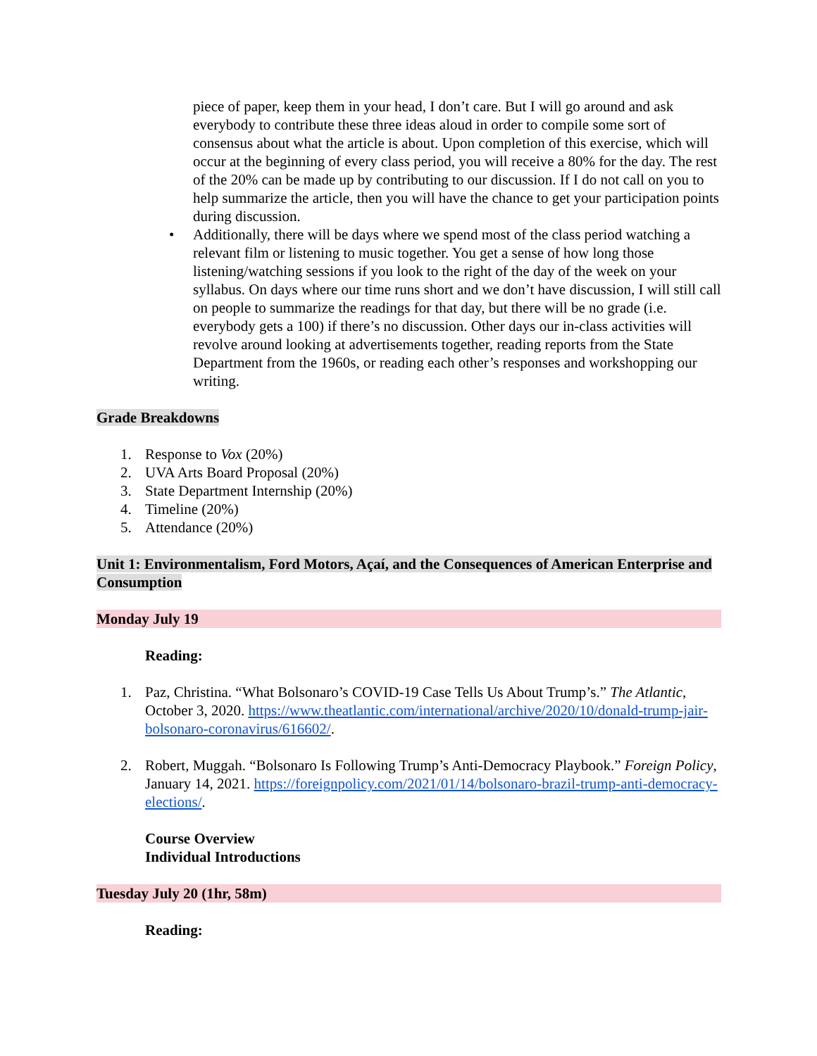piece of paper, keep them in your head, I don’t care. But I will go around and ask everybody to contribute these three ideas aloud in order to compile some sort of consensus about what the article is about. Upon completion of this exercise, which will occur at the beginning of every class period, you will receive a 80% for the day. The rest of the 20% can be made up by contributing to our discussion. If I do not call on you to help summarize the article, then you will have the chance to get your participation points during discussion.
• Additionally, there will be days where we spend most of the class period watching a relevant film or listening to music together. You get a sense of how long those listening/watching sessions if you look to the right of the day of the week on your syllabus. On days where our time runs short and we don’t have discussion, I will still call on people to summarize the readings for that day, but there will be no grade (i.e. everybody gets a 100) if there’s no discussion. Other days our in-class activities will revolve around looking at advertisements together, reading reports from the State Department from the 1960s, or reading each other’s responses and workshopping our writing.
Grade Breakdowns
1. Response to Vox (20%)
2. UVA Arts Board Proposal (20%)
3. State Department Internship (20%)
4. Timeline (20%)
5. Attendance (20%)
Unit 1: Environmentalism, Ford Motors, Açaí, and the Consequences of American Enterprise and Consumption
Monday July 19
Reading:
1. Paz, Christina. “What Bolsonaro’s COVID-19 Case Tells Us About Trump’s.” The Atlantic, October 3, 2020. https://www.theatlantic.com/international/archive/2020/10/donald-trump-jair-bolsonaro-coronavirus/616602/.
2. Robert, Muggah. “Bolsonaro Is Following Trump’s Anti-Democracy Playbook.” Foreign Policy, January 14, 2021. https://foreignpolicy.com/2021/01/14/bolsonaro-brazil-trump-anti-democracy-elections/.
Course Overview
Individual Introductions
Tuesday July 20 (1hr, 58m)
Reading: